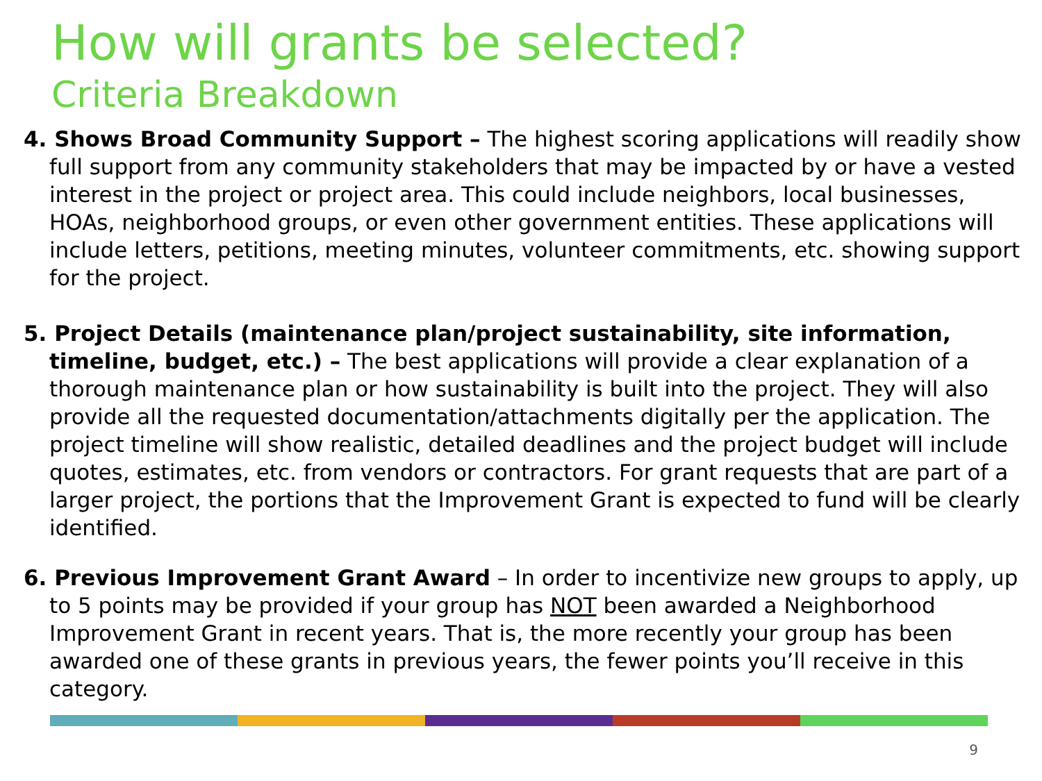How will grants be selected?
Criteria Breakdown
4. Shows Broad Community Support – The highest scoring applications will readily show full support from any community stakeholders that may be impacted by or have a vested interest in the project or project area. This could include neighbors, local businesses, HOAs, neighborhood groups, or even other government entities. These applications will include letters, petitions, meeting minutes, volunteer commitments, etc. showing support for the project.
5. Project Details (maintenance plan/project sustainability, site information, timeline, budget, etc.) – The best applications will provide a clear explanation of a thorough maintenance plan or how sustainability is built into the project. They will also provide all the requested documentation/attachments digitally per the application. The project timeline will show realistic, detailed deadlines and the project budget will include quotes, estimates, etc. from vendors or contractors. For grant requests that are part of a larger project, the portions that the Improvement Grant is expected to fund will be clearly identified.
6. Previous Improvement Grant Award – In order to incentivize new groups to apply, up to 5 points may be provided if your group has NOT been awarded a Neighborhood Improvement Grant in recent years. That is, the more recently your group has been awarded one of these grants in previous years, the fewer points you’ll receive in this category.
9